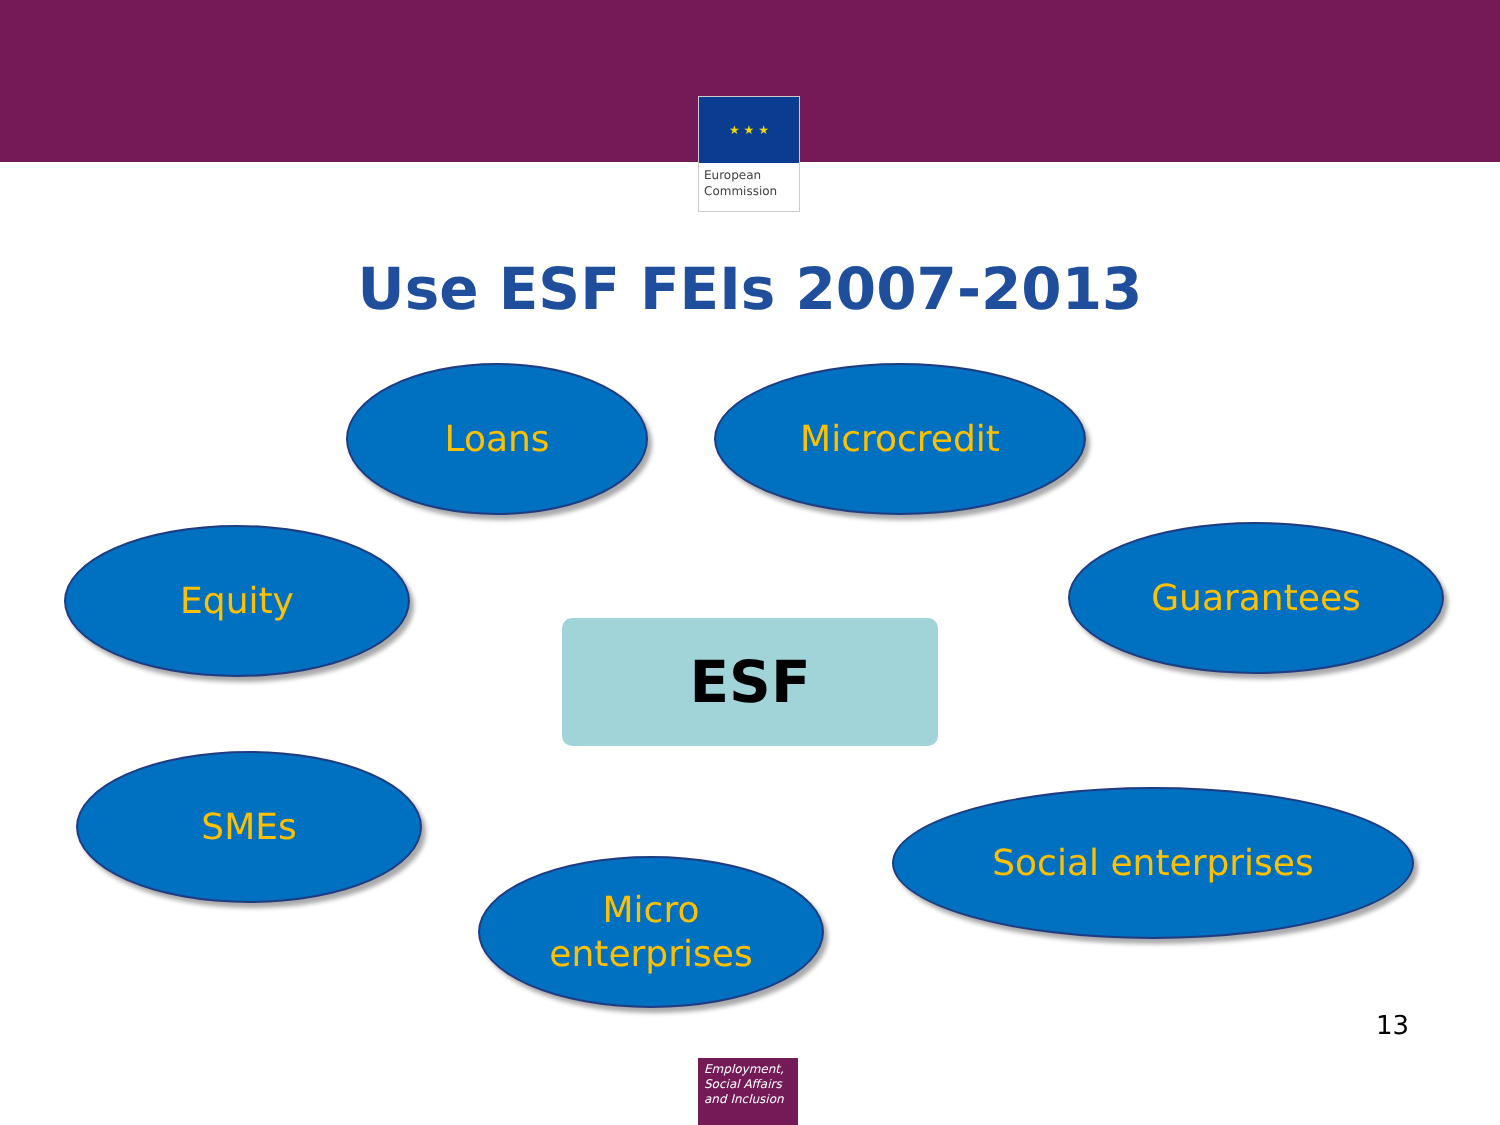★ ★ ★
European Commission
Use ESF FEIs 2007-2013
Loans Microcredit
Equity
ESF
Guarantees
SMEs
Social enterprises
Micro
enterprises
13
Employment, Social Affairs and Inclusion